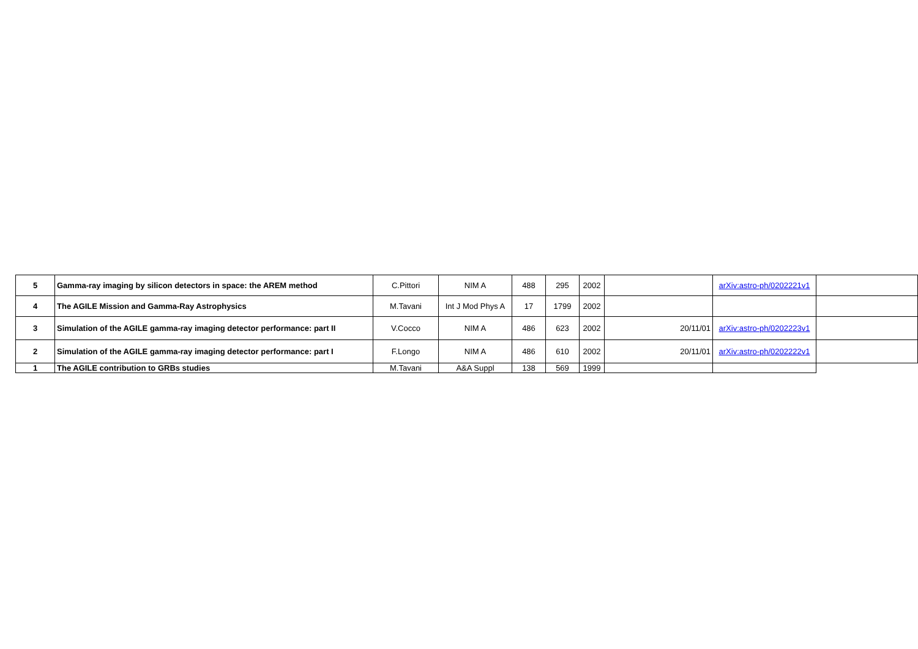| 5 | Gamma-ray imaging by silicon detectors in space: the AREM method | C.Pittori | NIM A | 488 | 295 | 2002 | | arXiv:astro-ph/0202221v1 | |
| 4 | The AGILE Mission and Gamma-Ray Astrophysics | M.Tavani | Int J Mod Phys A | 17 | 1799 | 2002 | | | |
| 3 | Simulation of the AGILE gamma-ray imaging detector performance: part II | V.Cocco | NIM A | 486 | 623 | 2002 | 20/11/01 | arXiv:astro-ph/0202223v1 | |
| 2 | Simulation of the AGILE gamma-ray imaging detector performance: part I | F.Longo | NIM A | 486 | 610 | 2002 | 20/11/01 | arXiv:astro-ph/0202222v1 | |
| 1 | The AGILE contribution to GRBs studies | M.Tavani | A&A Suppl | 138 | 569 | 1999 | | | |